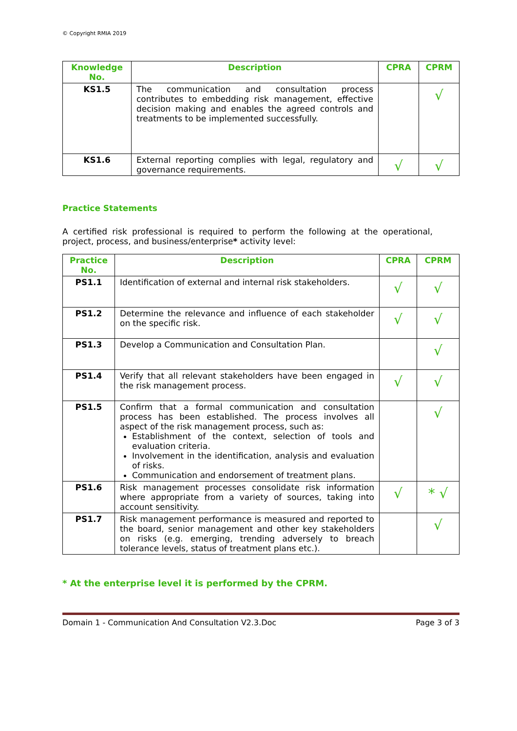© Copyright RMIA 2019
| Knowledge No. | Description | CPRA | CPRM |
| --- | --- | --- | --- |
| KS1.5 | The communication and consultation process contributes to embedding risk management, effective decision making and enables the agreed controls and treatments to be implemented successfully. | | √ |
| KS1.6 | External reporting complies with legal, regulatory and governance requirements. | √ | √ |
Practice Statements
A certified risk professional is required to perform the following at the operational, project, process, and business/enterprise* activity level:
| Practice No. | Description | CPRA | CPRM |
| --- | --- | --- | --- |
| PS1.1 | Identification of external and internal risk stakeholders. | √ | √ |
| PS1.2 | Determine the relevance and influence of each stakeholder on the specific risk. | √ | √ |
| PS1.3 | Develop a Communication and Consultation Plan. | | √ |
| PS1.4 | Verify that all relevant stakeholders have been engaged in the risk management process. | √ | √ |
| PS1.5 | Confirm that a formal communication and consultation process has been established. The process involves all aspect of the risk management process, such as: Establishment of the context, selection of tools and evaluation criteria. Involvement in the identification, analysis and evaluation of risks. Communication and endorsement of treatment plans. | | √ |
| PS1.6 | Risk management processes consolidate risk information where appropriate from a variety of sources, taking into account sensitivity. | √ | * √ |
| PS1.7 | Risk management performance is measured and reported to the board, senior management and other key stakeholders on risks (e.g. emerging, trending adversely to breach tolerance levels, status of treatment plans etc.). | | √ |
* At the enterprise level it is performed by the CPRM.
Domain 1 - Communication And Consultation V2.3.Doc Page 3 of 3